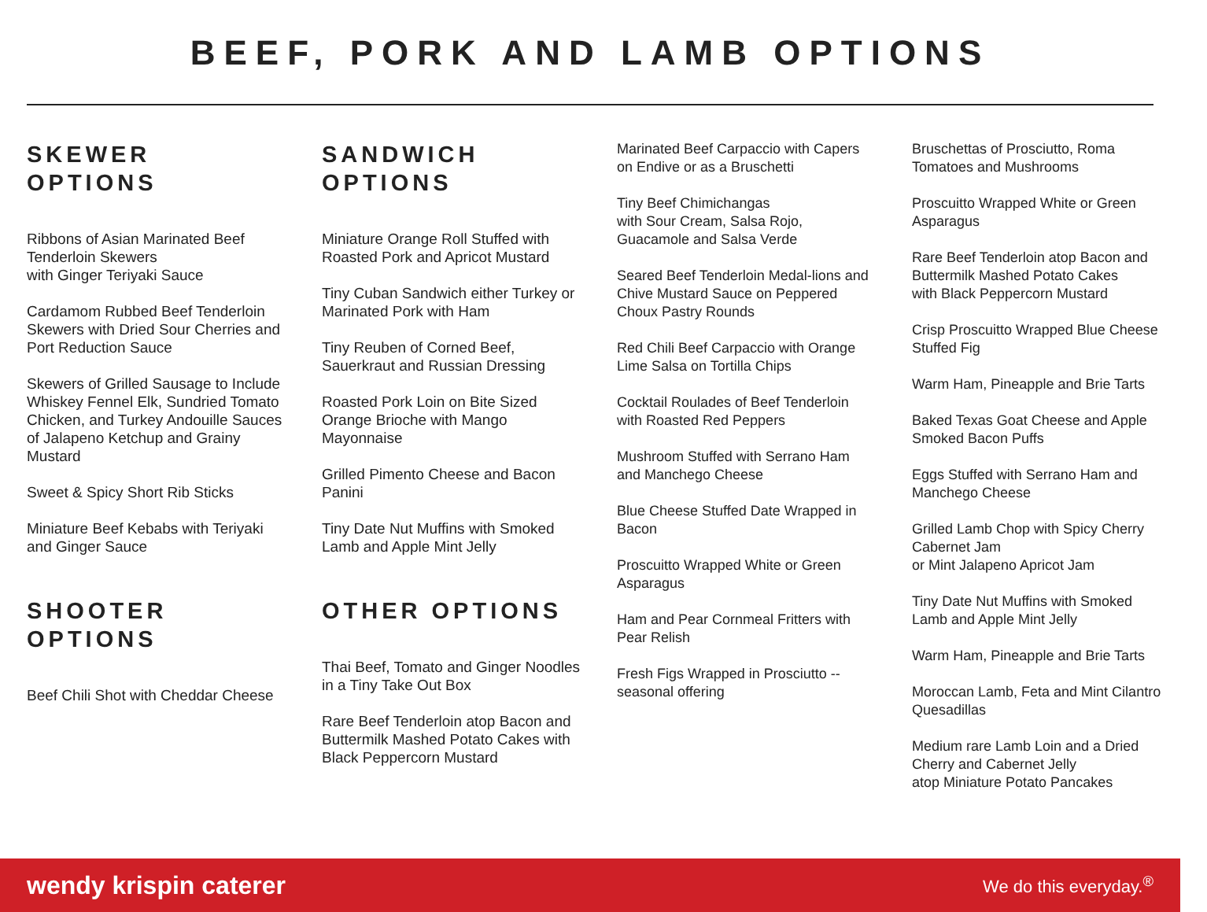BEEF, PORK AND LAMB OPTIONS
SKEWER
OPTIONS
Ribbons of Asian Marinated Beef Tenderloin Skewers
with Ginger Teriyaki Sauce
Cardamom Rubbed Beef Tenderloin Skewers with Dried Sour Cherries and Port Reduction Sauce
Skewers of Grilled Sausage to Include Whiskey Fennel Elk, Sundried Tomato Chicken, and Turkey Andouille Sauces of Jalapeno Ketchup and Grainy Mustard
Sweet & Spicy Short Rib Sticks
Miniature Beef Kebabs with Teriyaki and Ginger Sauce
SHOOTER
OPTIONS
Beef Chili Shot with Cheddar Cheese
SANDWICH
OPTIONS
Miniature Orange Roll Stuffed with Roasted Pork and Apricot Mustard
Tiny Cuban Sandwich either Turkey or Marinated Pork with Ham
Tiny Reuben of Corned Beef, Sauerkraut and Russian Dressing
Roasted Pork Loin on Bite Sized Orange Brioche with Mango Mayonnaise
Grilled Pimento Cheese and Bacon Panini
Tiny Date Nut Muffins with Smoked Lamb and Apple Mint Jelly
OTHER OPTIONS
Thai Beef, Tomato and Ginger Noodles in a Tiny Take Out Box
Rare Beef Tenderloin atop Bacon and Buttermilk Mashed Potato Cakes with Black Peppercorn Mustard
Marinated Beef Carpaccio with Capers on Endive or as a Bruschetti
Tiny Beef Chimichangas
with Sour Cream, Salsa Rojo, Guacamole and Salsa Verde
Seared Beef Tenderloin Medal-lions and Chive Mustard Sauce on Peppered Choux Pastry Rounds
Red Chili Beef Carpaccio with Orange Lime Salsa on Tortilla Chips
Cocktail Roulades of Beef Tenderloin with Roasted Red Peppers
Mushroom Stuffed with Serrano Ham and Manchego Cheese
Blue Cheese Stuffed Date Wrapped in Bacon
Proscuitto Wrapped White or Green Asparagus
Ham and Pear Cornmeal Fritters with Pear Relish
Fresh Figs Wrapped in Prosciutto -- seasonal offering
Bruschettas of Prosciutto, Roma Tomatoes and Mushrooms
Proscuitto Wrapped White or Green Asparagus
Rare Beef Tenderloin atop Bacon and Buttermilk Mashed Potato Cakes
with Black Peppercorn Mustard
Crisp Proscuitto Wrapped Blue Cheese Stuffed Fig
Warm Ham, Pineapple and Brie Tarts
Baked Texas Goat Cheese and Apple Smoked Bacon Puffs
Eggs Stuffed with Serrano Ham and Manchego Cheese
Grilled Lamb Chop with Spicy Cherry Cabernet Jam
or Mint Jalapeno Apricot Jam
Tiny Date Nut Muffins with Smoked Lamb and Apple Mint Jelly
Warm Ham, Pineapple and Brie Tarts
Moroccan Lamb, Feta and Mint Cilantro Quesadillas
Medium rare Lamb Loin and a Dried Cherry and Cabernet Jelly
atop Miniature Potato Pancakes
wendy krispin caterer
We do this everyday.<sup>®</sup>